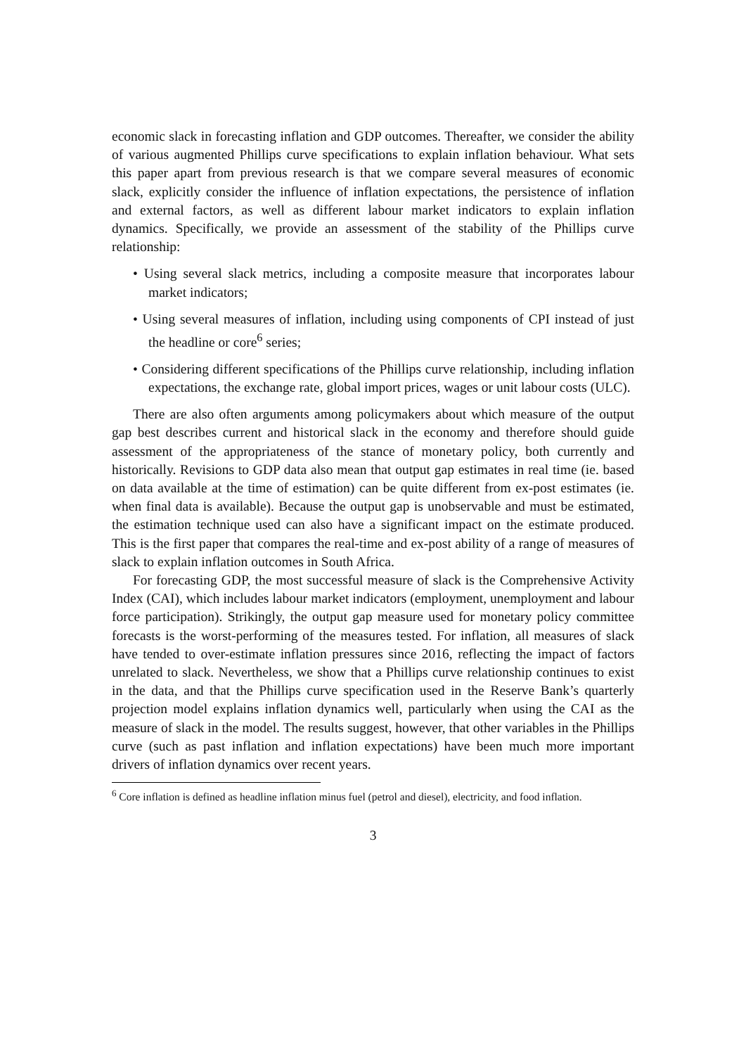economic slack in forecasting inflation and GDP outcomes. Thereafter, we consider the ability of various augmented Phillips curve specifications to explain inflation behaviour. What sets this paper apart from previous research is that we compare several measures of economic slack, explicitly consider the influence of inflation expectations, the persistence of inflation and external factors, as well as different labour market indicators to explain inflation dynamics. Specifically, we provide an assessment of the stability of the Phillips curve relationship:
• Using several slack metrics, including a composite measure that incorporates labour market indicators;
• Using several measures of inflation, including using components of CPI instead of just the headline or core<sup>6</sup> series;
• Considering different specifications of the Phillips curve relationship, including inflation expectations, the exchange rate, global import prices, wages or unit labour costs (ULC).
There are also often arguments among policymakers about which measure of the output gap best describes current and historical slack in the economy and therefore should guide assessment of the appropriateness of the stance of monetary policy, both currently and historically. Revisions to GDP data also mean that output gap estimates in real time (ie. based on data available at the time of estimation) can be quite different from ex-post estimates (ie. when final data is available). Because the output gap is unobservable and must be estimated, the estimation technique used can also have a significant impact on the estimate produced. This is the first paper that compares the real-time and ex-post ability of a range of measures of slack to explain inflation outcomes in South Africa.
For forecasting GDP, the most successful measure of slack is the Comprehensive Activity Index (CAI), which includes labour market indicators (employment, unemployment and labour force participation). Strikingly, the output gap measure used for monetary policy committee forecasts is the worst-performing of the measures tested. For inflation, all measures of slack have tended to over-estimate inflation pressures since 2016, reflecting the impact of factors unrelated to slack. Nevertheless, we show that a Phillips curve relationship continues to exist in the data, and that the Phillips curve specification used in the Reserve Bank’s quarterly projection model explains inflation dynamics well, particularly when using the CAI as the measure of slack in the model. The results suggest, however, that other variables in the Phillips curve (such as past inflation and inflation expectations) have been much more important drivers of inflation dynamics over recent years.
<sup>6</sup> Core inflation is defined as headline inflation minus fuel (petrol and diesel), electricity, and food inflation.
3